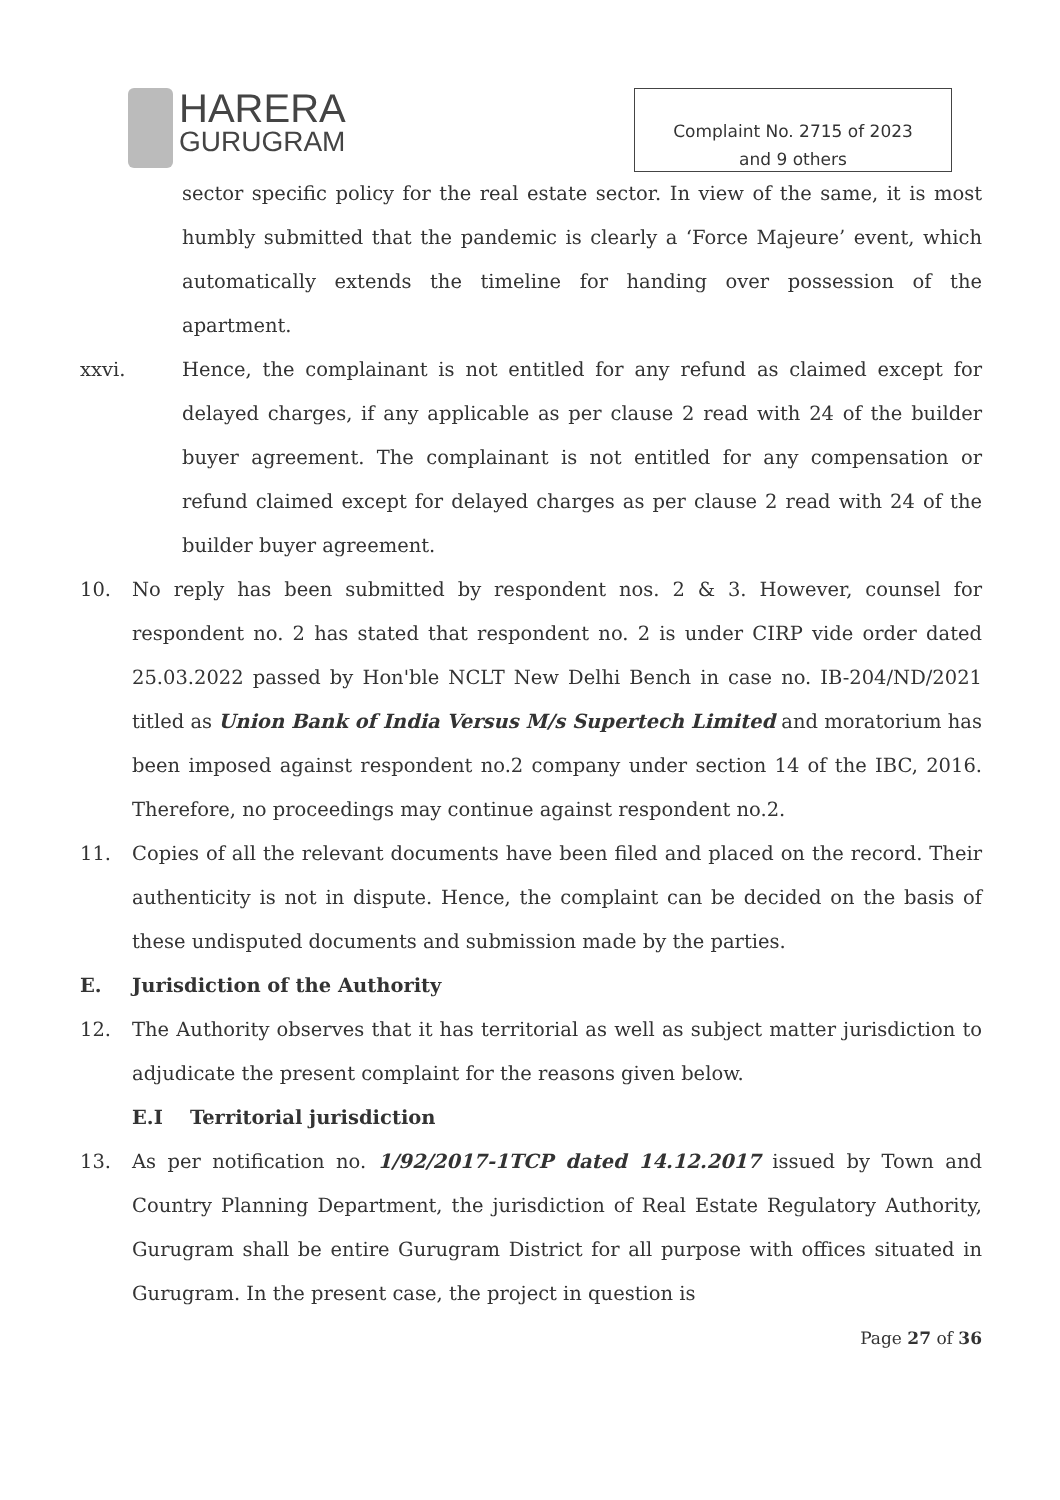HARERA GURUGRAM
Complaint No. 2715 of 2023
and 9 others
sector specific policy for the real estate sector. In view of the same, it is most humbly submitted that the pandemic is clearly a ‘Force Majeure’ event, which automatically extends the timeline for handing over possession of the apartment.
xxvi. Hence, the complainant is not entitled for any refund as claimed except for delayed charges, if any applicable as per clause 2 read with 24 of the builder buyer agreement. The complainant is not entitled for any compensation or refund claimed except for delayed charges as per clause 2 read with 24 of the builder buyer agreement.
10. No reply has been submitted by respondent nos. 2 & 3. However, counsel for respondent no. 2 has stated that respondent no. 2 is under CIRP vide order dated 25.03.2022 passed by Hon'ble NCLT New Delhi Bench in case no. IB-204/ND/2021 titled as Union Bank of India Versus M/s Supertech Limited and moratorium has been imposed against respondent no.2 company under section 14 of the IBC, 2016. Therefore, no proceedings may continue against respondent no.2.
11. Copies of all the relevant documents have been filed and placed on the record. Their authenticity is not in dispute. Hence, the complaint can be decided on the basis of these undisputed documents and submission made by the parties.
E. Jurisdiction of the Authority
12. The Authority observes that it has territorial as well as subject matter jurisdiction to adjudicate the present complaint for the reasons given below.
E.I Territorial jurisdiction
13. As per notification no. 1/92/2017-1TCP dated 14.12.2017 issued by Town and Country Planning Department, the jurisdiction of Real Estate Regulatory Authority, Gurugram shall be entire Gurugram District for all purpose with offices situated in Gurugram. In the present case, the project in question is
Page 27 of 36